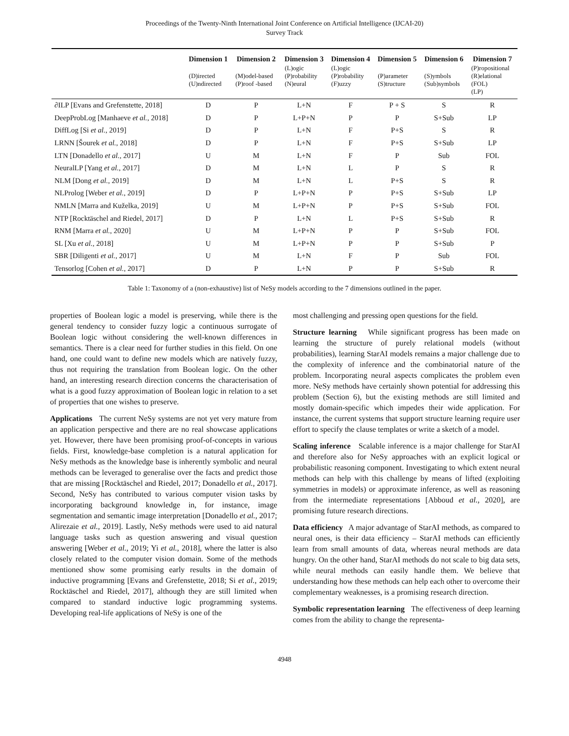Proceedings of the Twenty-Ninth International Joint Conference on Artificial Intelligence (IJCAI-20)
Survey Track
| | Dimension 1 | Dimension 2 | Dimension 3 | Dimension 4 | Dimension 5 | Dimension 6 | Dimension 7 |
| --- | --- | --- | --- | --- | --- | --- | --- |
| | (D)irected (U)ndirected | (M)odel-based (P)roof -based | (L)ogic (P)robability (N)eural | (L)ogic (P)robability (F)uzzy | (P)arameter (S)tructure | (S)ymbols (Sub)symbols | (P)ropositional (R)elational (FOL) (LP) |
| ∂ILP [Evans and Grefenstette, 2018] | D | P | L+N | F | P + S | S | R |
| DeepProbLog [Manhaeve et al. , 2018] | D | P | L+P+N | P | P | S+Sub | LP |
| DiffLog [Si et al. , 2019] | D | P | L+N | F | P+S | S | R |
| LRNN [Šourek et al. , 2018] | D | P | L+N | F | P+S | S+Sub | LP |
| LTN [Donadello et al. , 2017] | U | M | L+N | F | P | Sub | FOL |
| NeuralLP [Yang et al. , 2017] | D | M | L+N | L | P | S | R |
| NLM [Dong et al. , 2019] | D | M | L+N | L | P+S | S | R |
| NLProlog [Weber et al. , 2019] | D | P | L+P+N | P | P+S | S+Sub | LP |
| NMLN [Marra and Kuželka, 2019] | U | M | L+P+N | P | P+S | S+Sub | FOL |
| NTP [Rocktäschel and Riedel, 2017] | D | P | L+N | L | P+S | S+Sub | R |
| RNM [Marra et al. , 2020] | U | M | L+P+N | P | P | S+Sub | FOL |
| SL [Xu et al. , 2018] | U | M | L+P+N | P | P | S+Sub | P |
| SBR [Diligenti et al. , 2017] | U | M | L+N | F | P | Sub | FOL |
| Tensorlog [Cohen et al. , 2017] | D | P | L+N | P | P | S+Sub | R |
Table 1: Taxonomy of a (non-exhaustive) list of NeSy models according to the 7 dimensions outlined in the paper.
properties of Boolean logic a model is preserving, while there is the general tendency to consider fuzzy logic a continuous surrogate of Boolean logic without considering the well-known differences in semantics. There is a clear need for further studies in this field. On one hand, one could want to define new models which are natively fuzzy, thus not requiring the translation from Boolean logic. On the other hand, an interesting research direction concerns the characterisation of what is a good fuzzy approximation of Boolean logic in relation to a set of properties that one wishes to preserve.
Applications The current NeSy systems are not yet very mature from an application perspective and there are no real showcase applications yet. However, there have been promising proof-of-concepts in various fields. First, knowledge-base completion is a natural application for NeSy methods as the knowledge base is inherently symbolic and neural methods can be leveraged to generalise over the facts and predict those that are missing [Rocktäschel and Riedel, 2017; Donadello et al., 2017]. Second, NeSy has contributed to various computer vision tasks by incorporating background knowledge in, for instance, image segmentation and semantic image interpretation [Donadello et al., 2017; Alirezaie et al., 2019]. Lastly, NeSy methods were used to aid natural language tasks such as question answering and visual question answering [Weber et al., 2019; Yi et al., 2018], where the latter is also closely related to the computer vision domain. Some of the methods mentioned show some promising early results in the domain of inductive programming [Evans and Grefenstette, 2018; Si et al., 2019; Rocktäschel and Riedel, 2017], although they are still limited when compared to standard inductive logic programming systems. Developing real-life applications of NeSy is one of the
most challenging and pressing open questions for the field.
Structure learning While significant progress has been made on learning the structure of purely relational models (without probabilities), learning StarAI models remains a major challenge due to the complexity of inference and the combinatorial nature of the problem. Incorporating neural aspects complicates the problem even more. NeSy methods have certainly shown potential for addressing this problem (Section 6), but the existing methods are still limited and mostly domain-specific which impedes their wide application. For instance, the current systems that support structure learning require user effort to specify the clause templates or write a sketch of a model.
Scaling inference Scalable inference is a major challenge for StarAI and therefore also for NeSy approaches with an explicit logical or probabilistic reasoning component. Investigating to which extent neural methods can help with this challenge by means of lifted (exploiting symmetries in models) or approximate inference, as well as reasoning from the intermediate representations [Abboud et al., 2020], are promising future research directions.
Data efficiency A major advantage of StarAI methods, as compared to neural ones, is their data efficiency – StarAI methods can efficiently learn from small amounts of data, whereas neural methods are data hungry. On the other hand, StarAI methods do not scale to big data sets, while neural methods can easily handle them. We believe that understanding how these methods can help each other to overcome their complementary weaknesses, is a promising research direction.
Symbolic representation learning The effectiveness of deep learning comes from the ability to change the representa-
4948